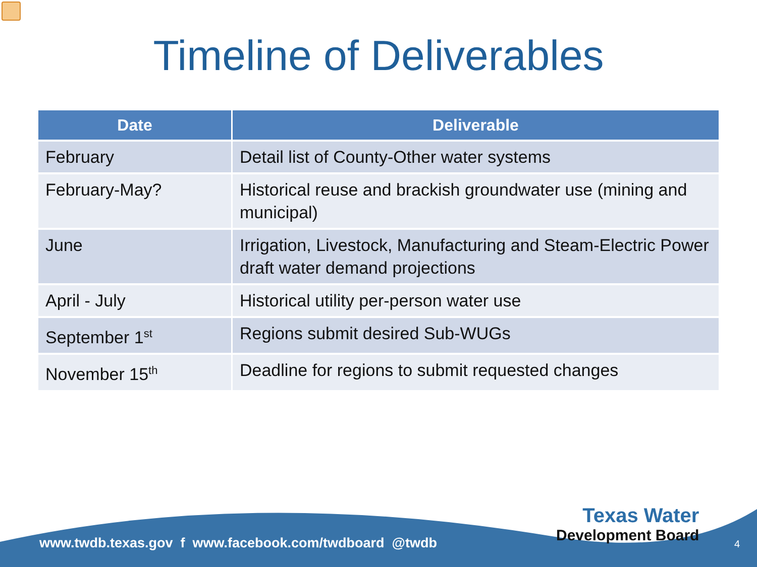Timeline of Deliverables
| Date | Deliverable |
| --- | --- |
| February | Detail list of County-Other water systems |
| February-May? | Historical reuse and brackish groundwater use (mining and municipal) |
| June | Irrigation, Livestock, Manufacturing and Steam-Electric Power draft water demand projections |
| April - July | Historical utility per-person water use |
| September 1<sup>st</sup> | Regions submit desired Sub-WUGs |
| November 15<sup>th</sup> | Deadline for regions to submit requested changes |
www.twdb.texas.gov f www.facebook.com/twdboard @twdb
Texas Water
Development Board
4